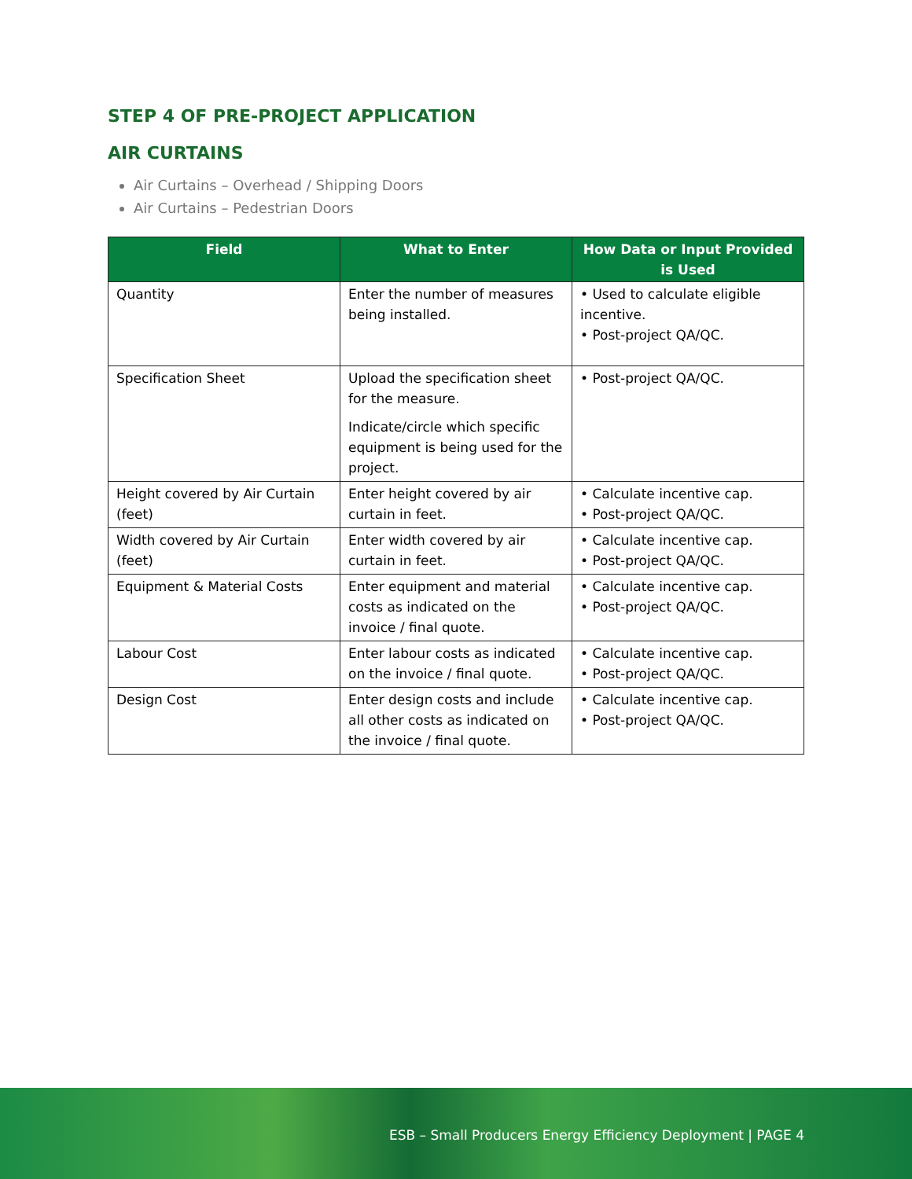STEP 4 OF PRE-PROJECT APPLICATION
AIR CURTAINS
Air Curtains – Overhead / Shipping Doors
Air Curtains – Pedestrian Doors
| Field | What to Enter | How Data or Input Provided is Used |
| --- | --- | --- |
| Quantity | Enter the number of measures being installed. | • Used to calculate eligible incentive. • Post-project QA/QC. |
| Specification Sheet | Upload the specification sheet for the measure. Indicate/circle which specific equipment is being used for the project. | • Post-project QA/QC. |
| Height covered by Air Curtain (feet) | Enter height covered by air curtain in feet. | • Calculate incentive cap. • Post-project QA/QC. |
| Width covered by Air Curtain (feet) | Enter width covered by air curtain in feet. | • Calculate incentive cap. • Post-project QA/QC. |
| Equipment & Material Costs | Enter equipment and material costs as indicated on the invoice / final quote. | • Calculate incentive cap. • Post-project QA/QC. |
| Labour Cost | Enter labour costs as indicated on the invoice / final quote. | • Calculate incentive cap. • Post-project QA/QC. |
| Design Cost | Enter design costs and include all other costs as indicated on the invoice / final quote. | • Calculate incentive cap. • Post-project QA/QC. |
ESB – Small Producers Energy Efficiency Deployment | PAGE 4